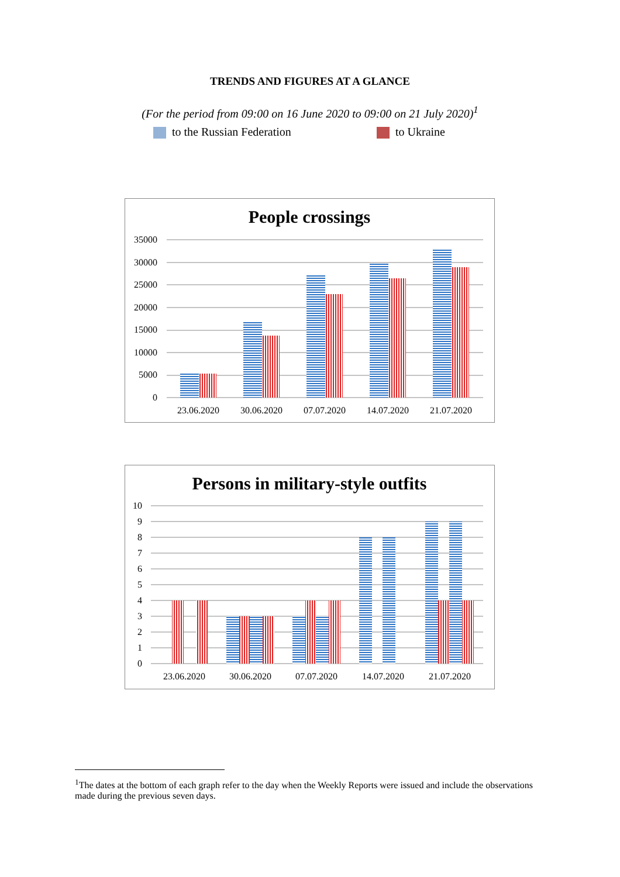TRENDS AND FIGURES AT A GLANCE
(For the period from 09:00 on 16 June 2020 to 09:00 on 21 July 2020)<sup>1</sup>
to the Russian Federation to Ukraine
People crossings
35000
30000
25000
20000
15000
10000
5000
0
23.06.2020
30.06.2020
07.07.2020
14.07.2020
21.07.2020
Persons in military-style outfits
10
9
8
7
6
5
4
3
2
1
0
23.06.2020
30.06.2020
07.07.2020
14.07.2020
21.07.2020
<sup>1</sup> The dates at the bottom of each graph refer to the day when the Weekly Reports were issued and include the observations made during the previous seven days.